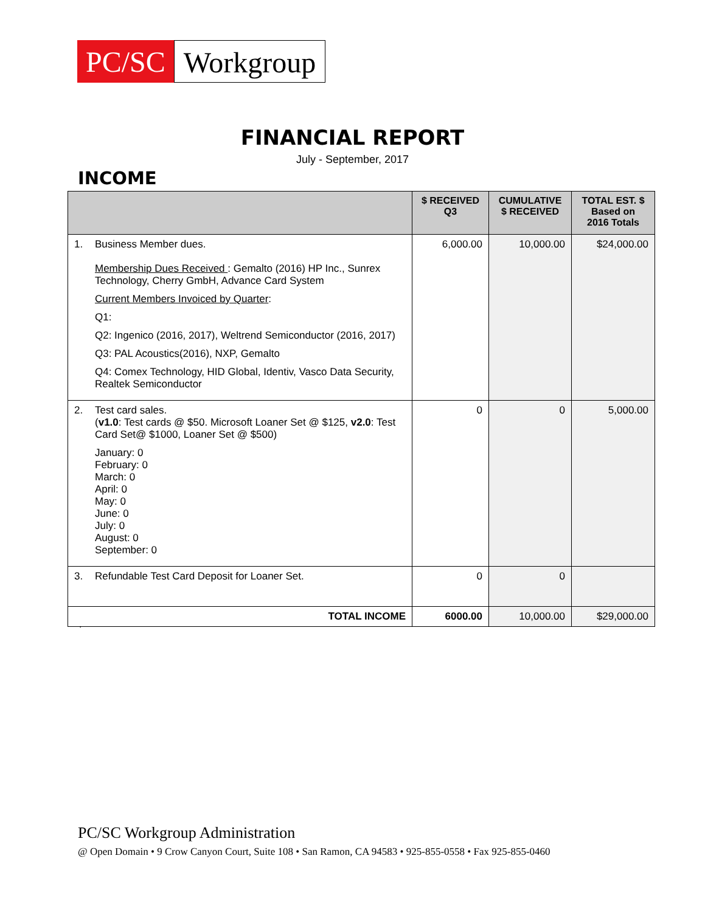PC/SC
Workgroup
FINANCIAL REPORT
July - September, 2017
INCOME
| | $ RECEIVED Q3 | CUMULATIVE $ RECEIVED | TOTAL EST. $ Based on 2016 Totals |
| --- | --- | --- | --- |
| 1. Business Member dues. Membership Dues Received : Gemalto (2016) HP Inc., Sunrex Technology, Cherry GmbH, Advance Card System Current Members Invoiced by Quarter : Q1: Q2: Ingenico (2016, 2017), Weltrend Semiconductor (2016, 2017) Q3: PAL Acoustics(2016), NXP, Gemalto Q4: Comex Technology, HID Global, Identiv, Vasco Data Security, Realtek Semiconductor | 6,000.00 | 10,000.00 | $24,000.00 |
| 2. Test card sales. ( v1.0 : Test cards @ $50. Microsoft Loaner Set @ $125, v2.0 : Test Card Set@ $1000, Loaner Set @ $500) January: 0 February: 0 March: 0 April: 0 May: 0 June: 0 July: 0 August: 0 September: 0 | 0 | 0 | 5,000.00 |
| 3. Refundable Test Card Deposit for Loaner Set. | 0 | 0 | |
| TOTAL INCOME | 6000.00 | 10,000.00 | $29,000.00 |
.
PC/SC Workgroup Administration
@ Open Domain • 9 Crow Canyon Court, Suite 108 • San Ramon, CA 94583 • 925-855-0558 • Fax 925-855-0460